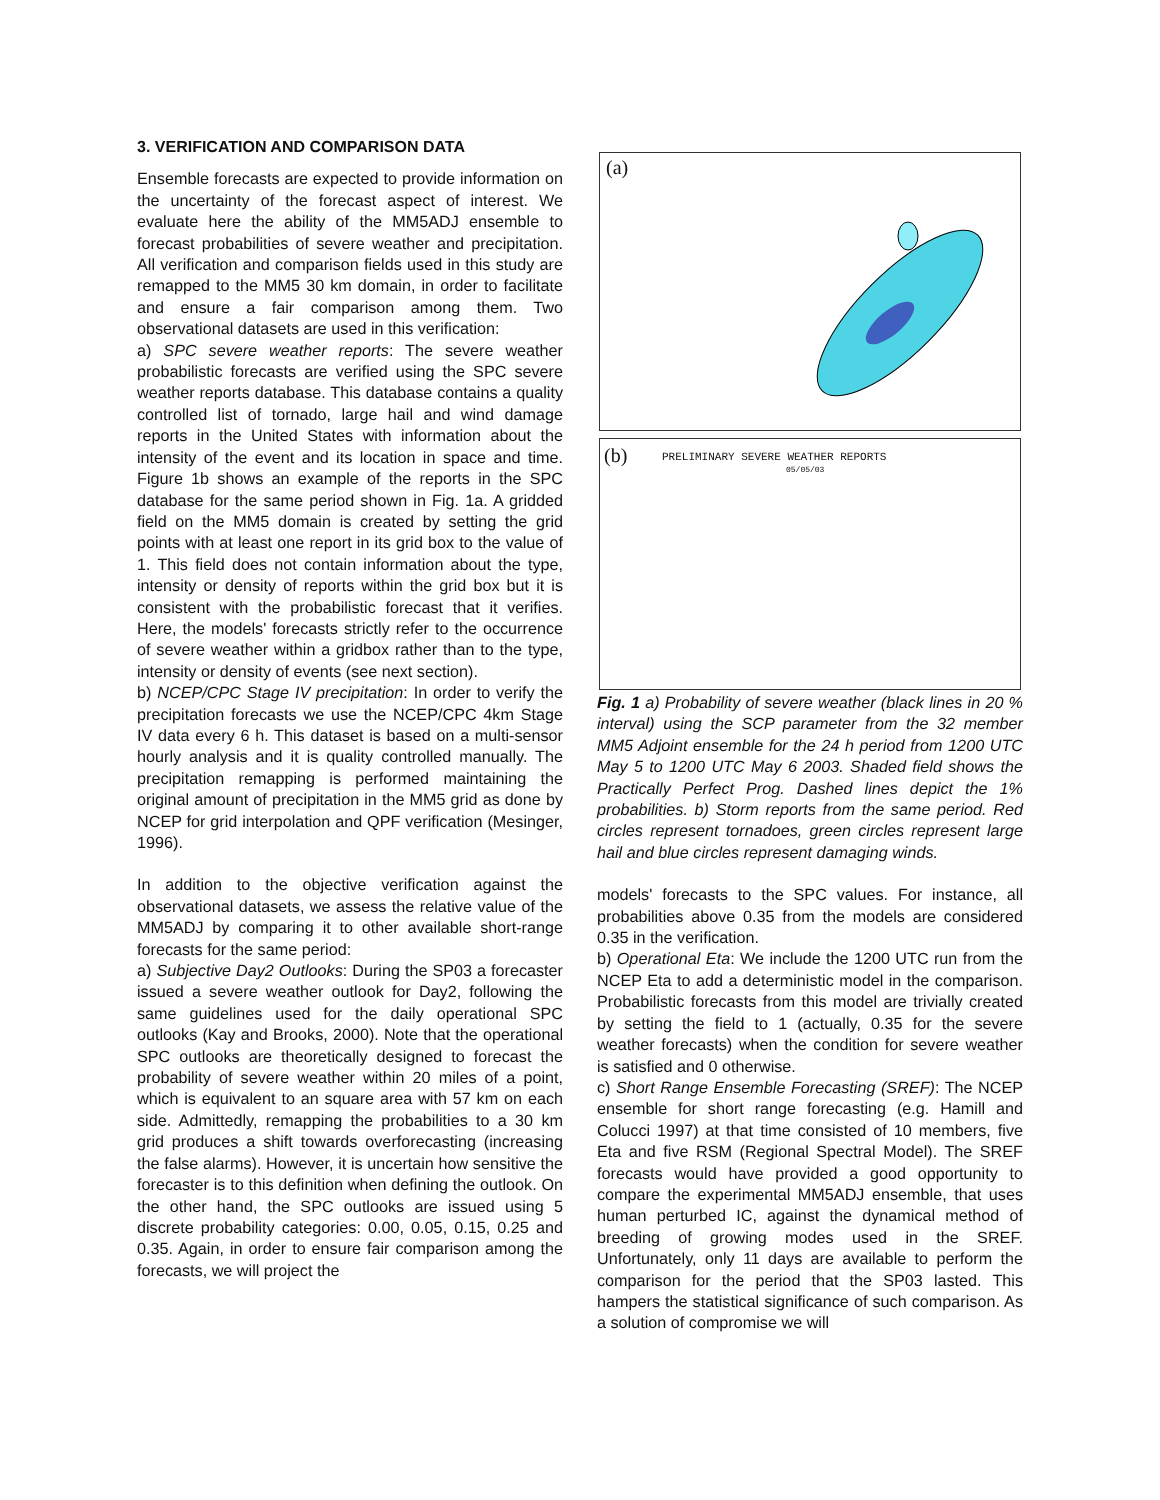3. VERIFICATION AND COMPARISON DATA
Ensemble forecasts are expected to provide information on the uncertainty of the forecast aspect of interest. We evaluate here the ability of the MM5ADJ ensemble to forecast probabilities of severe weather and precipitation. All verification and comparison fields used in this study are remapped to the MM5 30 km domain, in order to facilitate and ensure a fair comparison among them. Two observational datasets are used in this verification:
a) SPC severe weather reports: The severe weather probabilistic forecasts are verified using the SPC severe weather reports database. This database contains a quality controlled list of tornado, large hail and wind damage reports in the United States with information about the intensity of the event and its location in space and time. Figure 1b shows an example of the reports in the SPC database for the same period shown in Fig. 1a. A gridded field on the MM5 domain is created by setting the grid points with at least one report in its grid box to the value of 1. This field does not contain information about the type, intensity or density of reports within the grid box but it is consistent with the probabilistic forecast that it verifies. Here, the models' forecasts strictly refer to the occurrence of severe weather within a gridbox rather than to the type, intensity or density of events (see next section).
b) NCEP/CPC Stage IV precipitation: In order to verify the precipitation forecasts we use the NCEP/CPC 4km Stage IV data every 6 h. This dataset is based on a multi-sensor hourly analysis and it is quality controlled manually. The precipitation remapping is performed maintaining the original amount of precipitation in the MM5 grid as done by NCEP for grid interpolation and QPF verification (Mesinger, 1996).
In addition to the objective verification against the observational datasets, we assess the relative value of the MM5ADJ by comparing it to other available short-range forecasts for the same period:
a) Subjective Day2 Outlooks: During the SP03 a forecaster issued a severe weather outlook for Day2, following the same guidelines used for the daily operational SPC outlooks (Kay and Brooks, 2000). Note that the operational SPC outlooks are theoretically designed to forecast the probability of severe weather within 20 miles of a point, which is equivalent to an square area with 57 km on each side. Admittedly, remapping the probabilities to a 30 km grid produces a shift towards overforecasting (increasing the false alarms). However, it is uncertain how sensitive the forecaster is to this definition when defining the outlook. On the other hand, the SPC outlooks are issued using 5 discrete probability categories: 0.00, 0.05, 0.15, 0.25 and 0.35. Again, in order to ensure fair comparison among the forecasts, we will project the
(a)
(b)
PRELIMINARY SEVERE WEATHER REPORTS
05/05/03
Fig. 1 a) Probability of severe weather (black lines in 20 % interval) using the SCP parameter from the 32 member MM5 Adjoint ensemble for the 24 h period from 1200 UTC May 5 to 1200 UTC May 6 2003. Shaded field shows the Practically Perfect Prog. Dashed lines depict the 1% probabilities. b) Storm reports from the same period. Red circles represent tornadoes, green circles represent large hail and blue circles represent damaging winds.
models' forecasts to the SPC values. For instance, all probabilities above 0.35 from the models are considered 0.35 in the verification.
b) Operational Eta: We include the 1200 UTC run from the NCEP Eta to add a deterministic model in the comparison. Probabilistic forecasts from this model are trivially created by setting the field to 1 (actually, 0.35 for the severe weather forecasts) when the condition for severe weather is satisfied and 0 otherwise.
c) Short Range Ensemble Forecasting (SREF): The NCEP ensemble for short range forecasting (e.g. Hamill and Colucci 1997) at that time consisted of 10 members, five Eta and five RSM (Regional Spectral Model). The SREF forecasts would have provided a good opportunity to compare the experimental MM5ADJ ensemble, that uses human perturbed IC, against the dynamical method of breeding of growing modes used in the SREF. Unfortunately, only 11 days are available to perform the comparison for the period that the SP03 lasted. This hampers the statistical significance of such comparison. As a solution of compromise we will